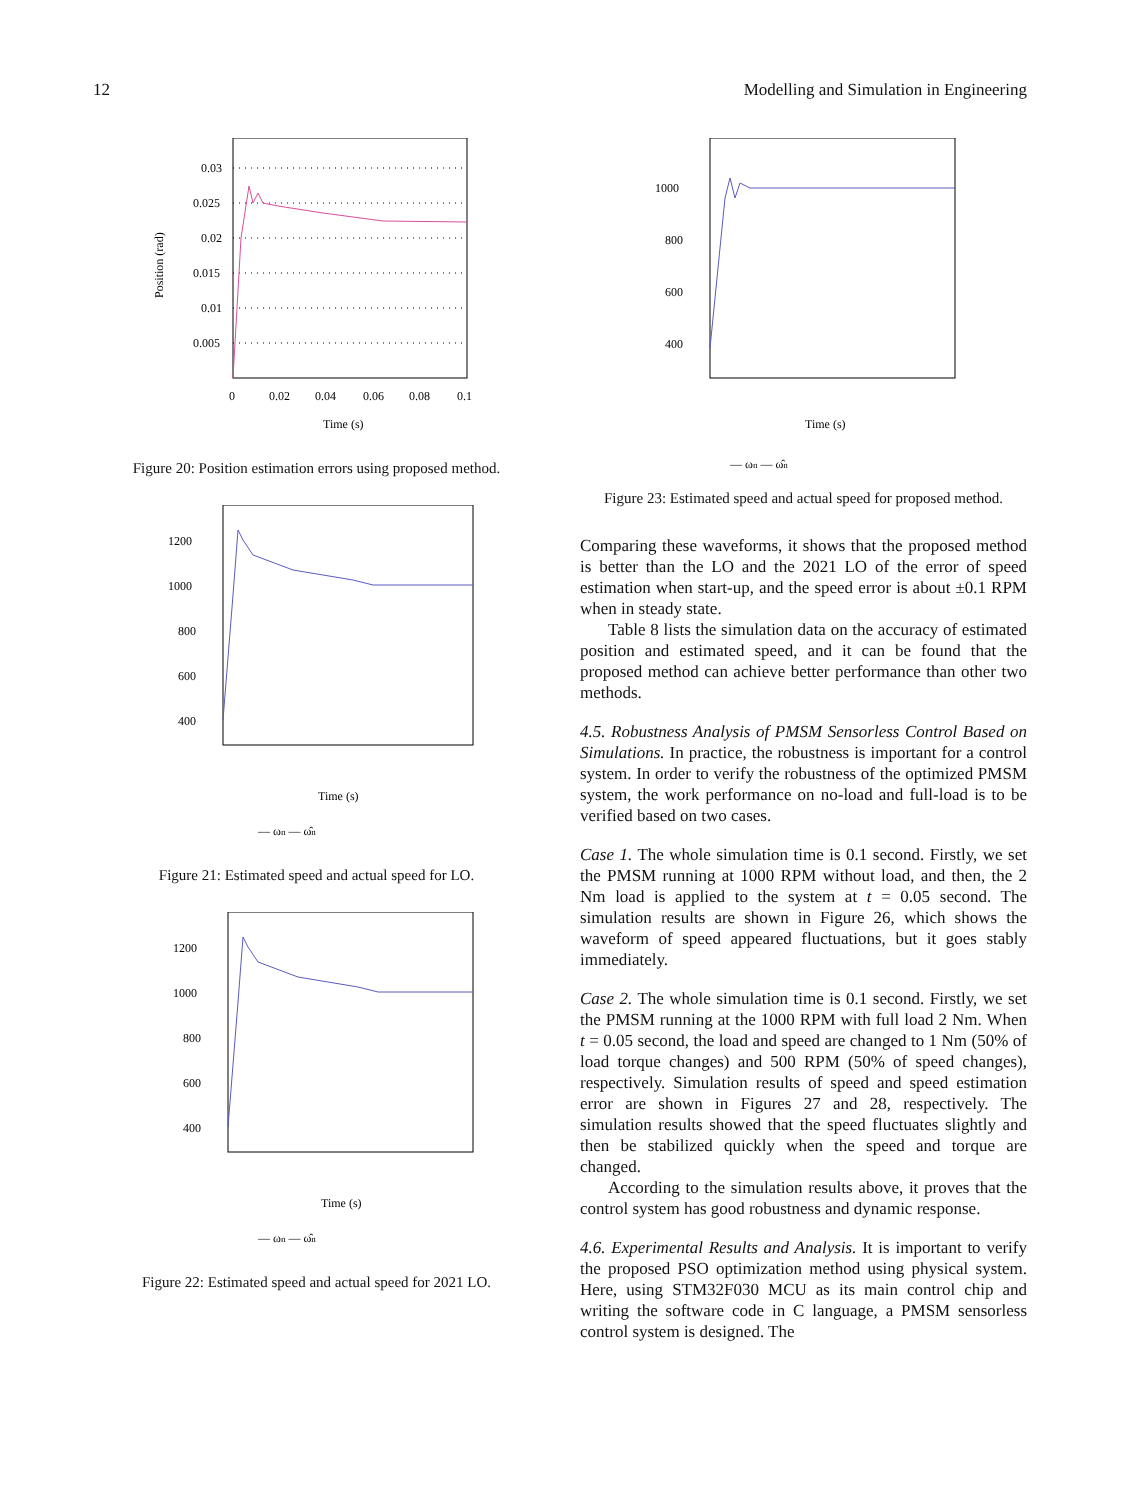12 Modelling and Simulation in Engineering
0.03
0.025
0.02
0.015
0.01
0.005
0
0.02
0.04
0.06
0.08
0.1
Time (s)
Position (rad)
Figure 20: Position estimation errors using proposed method.
1200
1000
800
600
400
Time (s)
— ωn — ω̂n
Figure 21: Estimated speed and actual speed for LO.
1200
1000
800
600
400
Time (s)
— ωn — ω̂n
Figure 22: Estimated speed and actual speed for 2021 LO.
1000
800
600
400
Time (s)
— ωn — ω̂n
Figure 23: Estimated speed and actual speed for proposed method.
Comparing these waveforms, it shows that the proposed method is better than the LO and the 2021 LO of the error of speed estimation when start-up, and the speed error is about ±0.1 RPM when in steady state.
Table 8 lists the simulation data on the accuracy of estimated position and estimated speed, and it can be found that the proposed method can achieve better performance than other two methods.
4.5. Robustness Analysis of PMSM Sensorless Control Based on Simulations. In practice, the robustness is important for a control system. In order to verify the robustness of the optimized PMSM system, the work performance on no-load and full-load is to be verified based on two cases.
Case 1. The whole simulation time is 0.1 second. Firstly, we set the PMSM running at 1000 RPM without load, and then, the 2 Nm load is applied to the system at t = 0.05 second. The simulation results are shown in Figure 26, which shows the waveform of speed appeared fluctuations, but it goes stably immediately.
Case 2. The whole simulation time is 0.1 second. Firstly, we set the PMSM running at the 1000 RPM with full load 2 Nm. When t = 0.05 second, the load and speed are changed to 1 Nm (50% of load torque changes) and 500 RPM (50% of speed changes), respectively. Simulation results of speed and speed estimation error are shown in Figures 27 and 28, respectively. The simulation results showed that the speed fluctuates slightly and then be stabilized quickly when the speed and torque are changed.
According to the simulation results above, it proves that the control system has good robustness and dynamic response.
4.6. Experimental Results and Analysis. It is important to verify the proposed PSO optimization method using physical system. Here, using STM32F030 MCU as its main control chip and writing the software code in C language, a PMSM sensorless control system is designed. The